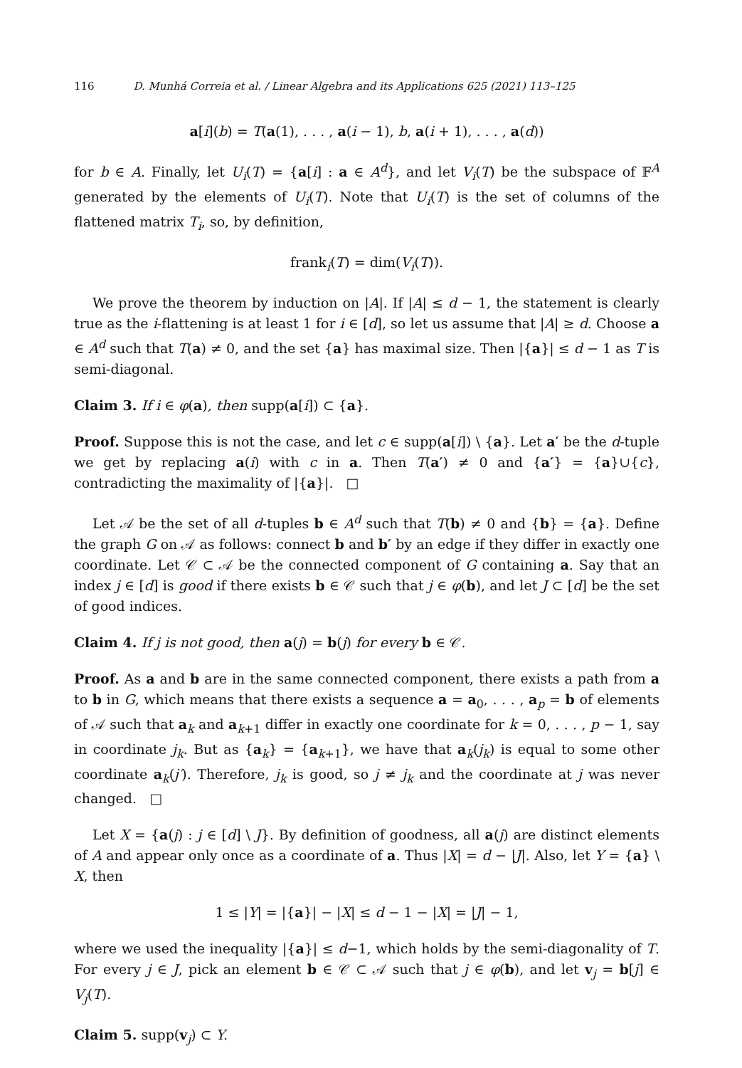116 D. Munhá Correia et al. / Linear Algebra and its Applications 625 (2021) 113–125
a[i](b) = T(a(1), . . . , a(i − 1), b, a(i + 1), . . . , a(d))
for b ∈ A. Finally, let U<sub>i</sub>(T) = {a[i] : a ∈ A<sup>d</sup>}, and let V<sub>i</sub>(T) be the subspace of 𝔽<sup>A</sup> generated by the elements of U<sub>i</sub>(T). Note that U<sub>i</sub>(T) is the set of columns of the flattened matrix T<sub>i</sub>, so, by definition,
frank<sub>i</sub>(T) = dim(V<sub>i</sub>(T)).
We prove the theorem by induction on |A|. If |A| ≤ d − 1, the statement is clearly true as the i-flattening is at least 1 for i ∈ [d], so let us assume that |A| ≥ d. Choose a ∈ A<sup>d</sup> such that T(a) ≠ 0, and the set {a} has maximal size. Then |{a}| ≤ d − 1 as T is semi-diagonal.
Claim 3. If i ∈ φ(a), then supp(a[i]) ⊂ {a}.
Proof. Suppose this is not the case, and let c ∈ supp(a[i]) \ {a}. Let a′ be the d-tuple we get by replacing a(i) with c in a. Then T(a′) ≠ 0 and {a′} = {a}∪{c}, contradicting the maximality of |{a}|. □
Let 𝒜 be the set of all d-tuples b ∈ A<sup>d</sup> such that T(b) ≠ 0 and {b} = {a}. Define the graph G on 𝒜 as follows: connect b and b′ by an edge if they differ in exactly one coordinate. Let 𝒞 ⊂ 𝒜 be the connected component of G containing a. Say that an index j ∈ [d] is good if there exists b ∈ 𝒞 such that j ∈ φ(b), and let J ⊂ [d] be the set of good indices.
Claim 4. If j is not good, then a(j) = b(j) for every b ∈ 𝒞.
Proof. As a and b are in the same connected component, there exists a path from a to b in G, which means that there exists a sequence a = a<sub>0</sub>, . . . , a<sub>p</sub> = b of elements of 𝒜 such that a<sub>k</sub> and a<sub>k+1</sub> differ in exactly one coordinate for k = 0, . . . , p − 1, say in coordinate j<sub>k</sub>. But as {a<sub>k</sub>} = {a<sub>k+1</sub>}, we have that a<sub>k</sub>(j<sub>k</sub>) is equal to some other coordinate a<sub>k</sub>(j′). Therefore, j<sub>k</sub> is good, so j ≠ j<sub>k</sub> and the coordinate at j was never changed. □
Let X = {a(j) : j ∈ [d] \ J}. By definition of goodness, all a(j) are distinct elements of A and appear only once as a coordinate of a. Thus |X| = d − |J|. Also, let Y = {a} \ X, then
1 ≤ |Y| = |{a}| − |X| ≤ d − 1 − |X| = |J| − 1,
where we used the inequality |{a}| ≤ d−1, which holds by the semi-diagonality of T. For every j ∈ J, pick an element b ∈ 𝒞 ⊂ 𝒜 such that j ∈ φ(b), and let v<sub>j</sub> = b[j] ∈ V<sub>j</sub>(T).
Claim 5. supp(v<sub>j</sub>) ⊂ Y.